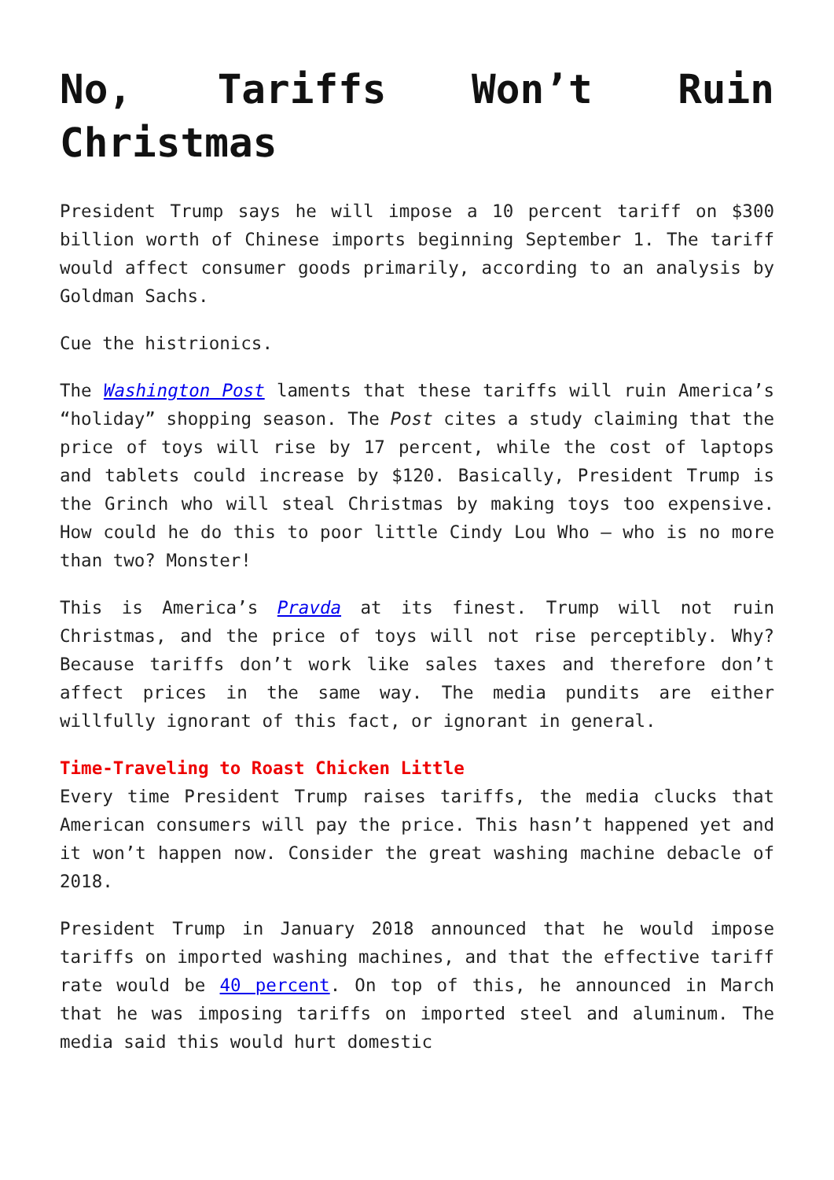No, Tariffs Won’t Ruin Christmas
President Trump says he will impose a 10 percent tariff on $300 billion worth of Chinese imports beginning September 1. The tariff would affect consumer goods primarily, according to an analysis by Goldman Sachs.
Cue the histrionics.
The Washington Post laments that these tariffs will ruin America’s “holiday” shopping season. The Post cites a study claiming that the price of toys will rise by 17 percent, while the cost of laptops and tablets could increase by $120. Basically, President Trump is the Grinch who will steal Christmas by making toys too expensive. How could he do this to poor little Cindy Lou Who – who is no more than two? Monster!
This is America’s Pravda at its finest. Trump will not ruin Christmas, and the price of toys will not rise perceptibly. Why? Because tariffs don’t work like sales taxes and therefore don’t affect prices in the same way. The media pundits are either willfully ignorant of this fact, or ignorant in general.
Time-Traveling to Roast Chicken Little
Every time President Trump raises tariffs, the media clucks that American consumers will pay the price. This hasn’t happened yet and it won’t happen now. Consider the great washing machine debacle of 2018.
President Trump in January 2018 announced that he would impose tariffs on imported washing machines, and that the effective tariff rate would be 40 percent. On top of this, he announced in March that he was imposing tariffs on imported steel and aluminum. The media said this would hurt domestic